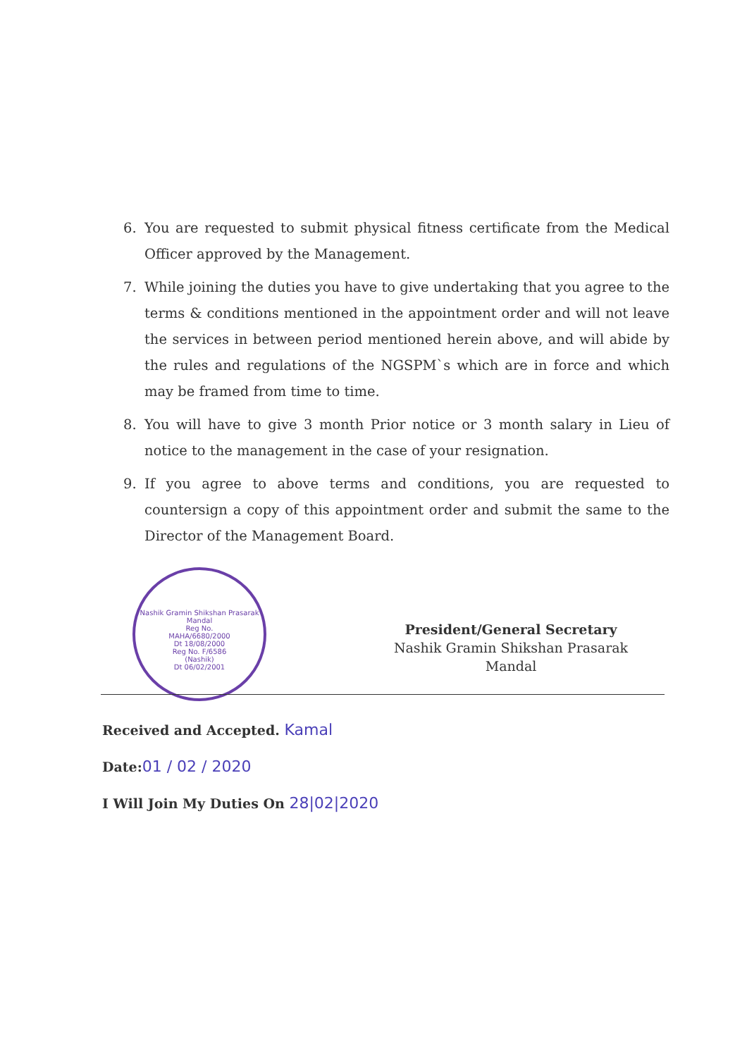6. You are requested to submit physical fitness certificate from the Medical Officer approved by the Management.
7. While joining the duties you have to give undertaking that you agree to the terms & conditions mentioned in the appointment order and will not leave the services in between period mentioned herein above, and will abide by the rules and regulations of the NGSPM`s which are in force and which may be framed from time to time.
8. You will have to give 3 month Prior notice or 3 month salary in Lieu of notice to the management in the case of your resignation.
9. If you agree to above terms and conditions, you are requested to countersign a copy of this appointment order and submit the same to the Director of the Management Board.
Nashik Gramin Shikshan Prasarak Mandal
Reg No.
MAHA/6680/2000
Dt 18/08/2000
Reg No. F/6586
(Nashik)
Dt 06/02/2001
President/General Secretary
Nashik Gramin Shikshan Prasarak
Mandal
Received and Accepted. Kamal
Date:01 / 02 / 2020
I Will Join My Duties On 28|02|2020